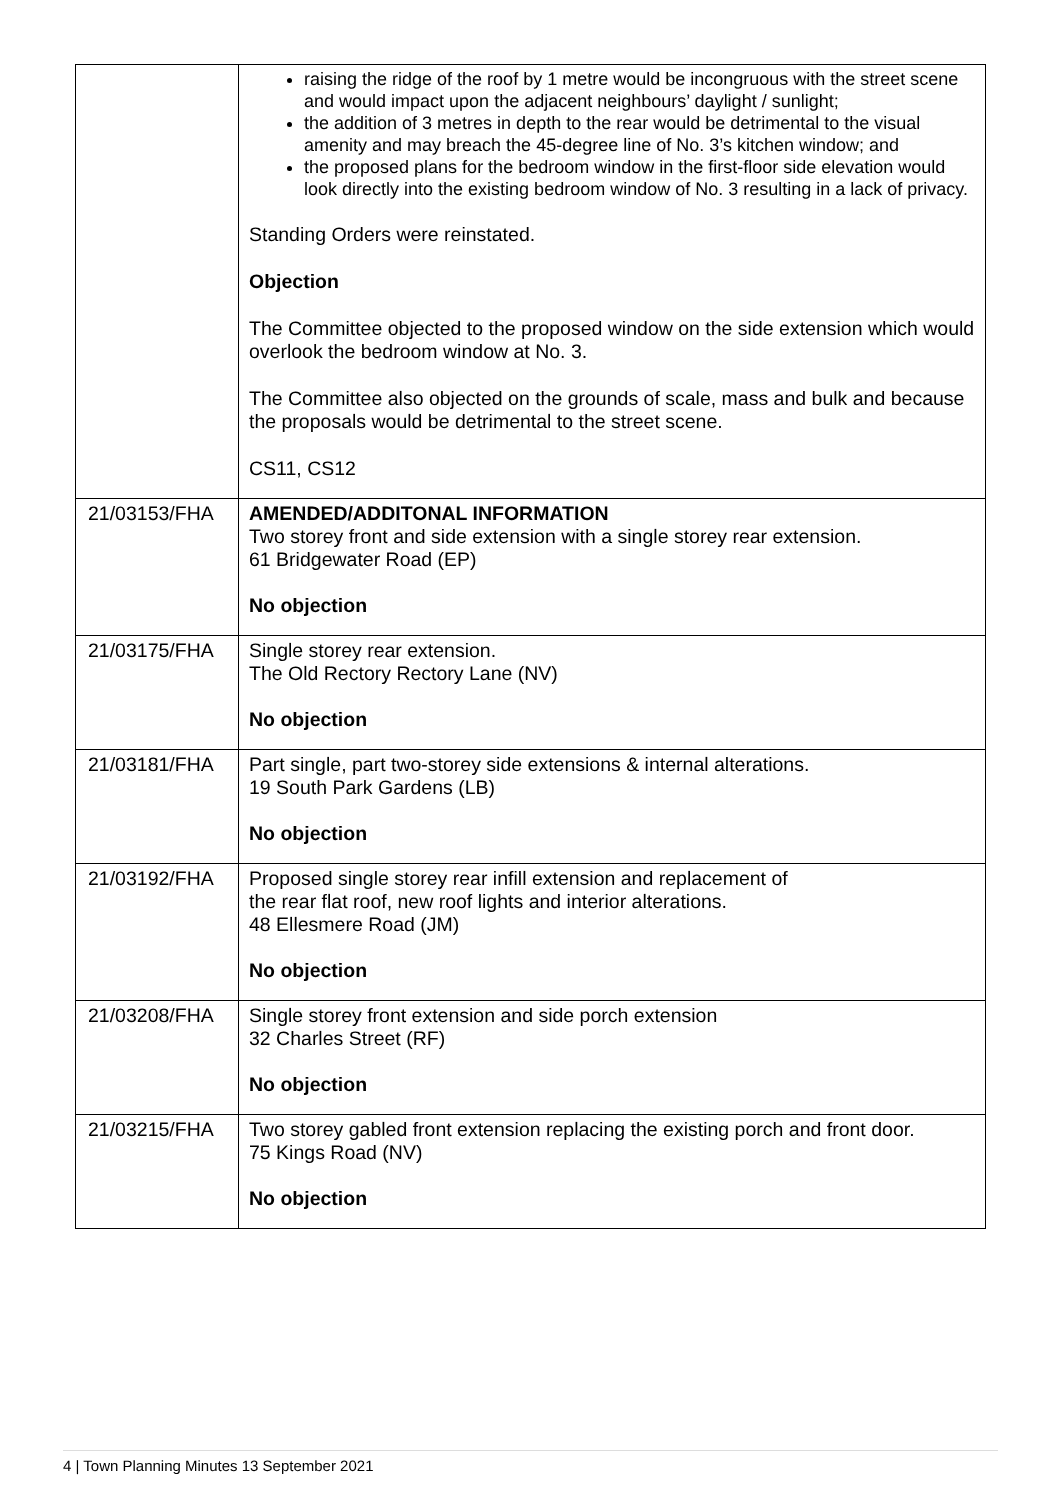| | raising the ridge of the roof by 1 metre would be incongruous with the street scene and would impact upon the adjacent neighbours’ daylight / sunlight; the addition of 3 metres in depth to the rear would be detrimental to the visual amenity and may breach the 45-degree line of No. 3’s kitchen window; and the proposed plans for the bedroom window in the first-floor side elevation would look directly into the existing bedroom window of No. 3 resulting in a lack of privacy. Standing Orders were reinstated. Objection The Committee objected to the proposed window on the side extension which would overlook the bedroom window at No. 3. The Committee also objected on the grounds of scale, mass and bulk and because the proposals would be detrimental to the street scene. CS11, CS12 |
| 21/03153/FHA | AMENDED/ADDITONAL INFORMATION Two storey front and side extension with a single storey rear extension. 61 Bridgewater Road (EP) No objection |
| 21/03175/FHA | Single storey rear extension. The Old Rectory Rectory Lane (NV) No objection |
| 21/03181/FHA | Part single, part two-storey side extensions & internal alterations. 19 South Park Gardens (LB) No objection |
| 21/03192/FHA | Proposed single storey rear infill extension and replacement of the rear flat roof, new roof lights and interior alterations. 48 Ellesmere Road (JM) No objection |
| 21/03208/FHA | Single storey front extension and side porch extension 32 Charles Street (RF) No objection |
| 21/03215/FHA | Two storey gabled front extension replacing the existing porch and front door. 75 Kings Road (NV) No objection |
4 | Town Planning Minutes 13 September 2021